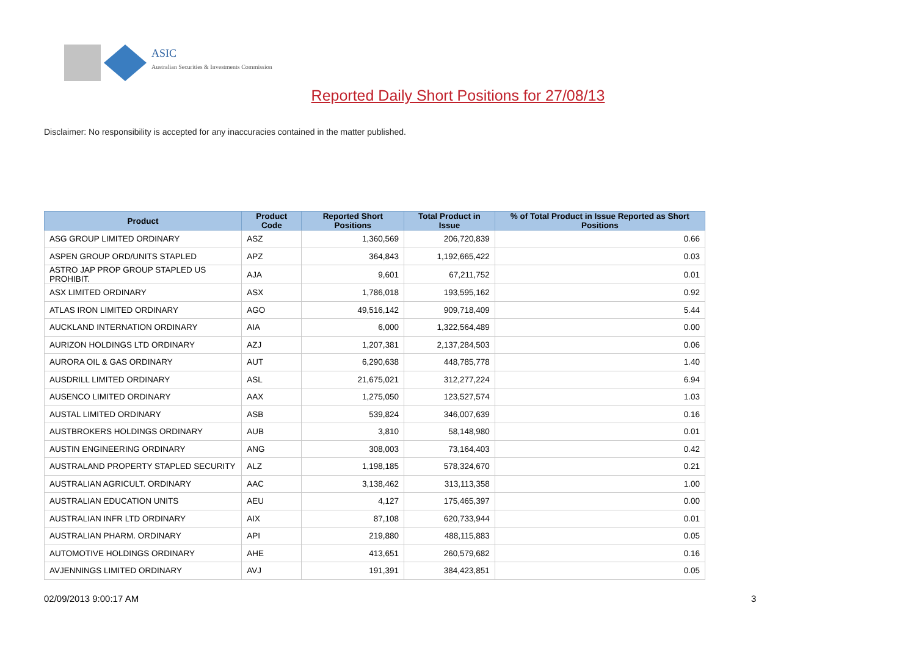ASIC
Australian Securities & Investments Commission
Reported Daily Short Positions for 27/08/13
Disclaimer: No responsibility is accepted for any inaccuracies contained in the matter published.
| Product | Product Code | Reported Short Positions | Total Product in Issue | % of Total Product in Issue Reported as Short Positions |
| --- | --- | --- | --- | --- |
| ASG GROUP LIMITED ORDINARY | ASZ | 1,360,569 | 206,720,839 | 0.66 |
| ASPEN GROUP ORD/UNITS STAPLED | APZ | 364,843 | 1,192,665,422 | 0.03 |
| ASTRO JAP PROP GROUP STAPLED US PROHIBIT. | AJA | 9,601 | 67,211,752 | 0.01 |
| ASX LIMITED ORDINARY | ASX | 1,786,018 | 193,595,162 | 0.92 |
| ATLAS IRON LIMITED ORDINARY | AGO | 49,516,142 | 909,718,409 | 5.44 |
| AUCKLAND INTERNATION ORDINARY | AIA | 6,000 | 1,322,564,489 | 0.00 |
| AURIZON HOLDINGS LTD ORDINARY | AZJ | 1,207,381 | 2,137,284,503 | 0.06 |
| AURORA OIL & GAS ORDINARY | AUT | 6,290,638 | 448,785,778 | 1.40 |
| AUSDRILL LIMITED ORDINARY | ASL | 21,675,021 | 312,277,224 | 6.94 |
| AUSENCO LIMITED ORDINARY | AAX | 1,275,050 | 123,527,574 | 1.03 |
| AUSTAL LIMITED ORDINARY | ASB | 539,824 | 346,007,639 | 0.16 |
| AUSTBROKERS HOLDINGS ORDINARY | AUB | 3,810 | 58,148,980 | 0.01 |
| AUSTIN ENGINEERING ORDINARY | ANG | 308,003 | 73,164,403 | 0.42 |
| AUSTRALAND PROPERTY STAPLED SECURITY | ALZ | 1,198,185 | 578,324,670 | 0.21 |
| AUSTRALIAN AGRICULT. ORDINARY | AAC | 3,138,462 | 313,113,358 | 1.00 |
| AUSTRALIAN EDUCATION UNITS | AEU | 4,127 | 175,465,397 | 0.00 |
| AUSTRALIAN INFR LTD ORDINARY | AIX | 87,108 | 620,733,944 | 0.01 |
| AUSTRALIAN PHARM. ORDINARY | API | 219,880 | 488,115,883 | 0.05 |
| AUTOMOTIVE HOLDINGS ORDINARY | AHE | 413,651 | 260,579,682 | 0.16 |
| AVJENNINGS LIMITED ORDINARY | AVJ | 191,391 | 384,423,851 | 0.05 |
02/09/2013 9:00:17 AM 3